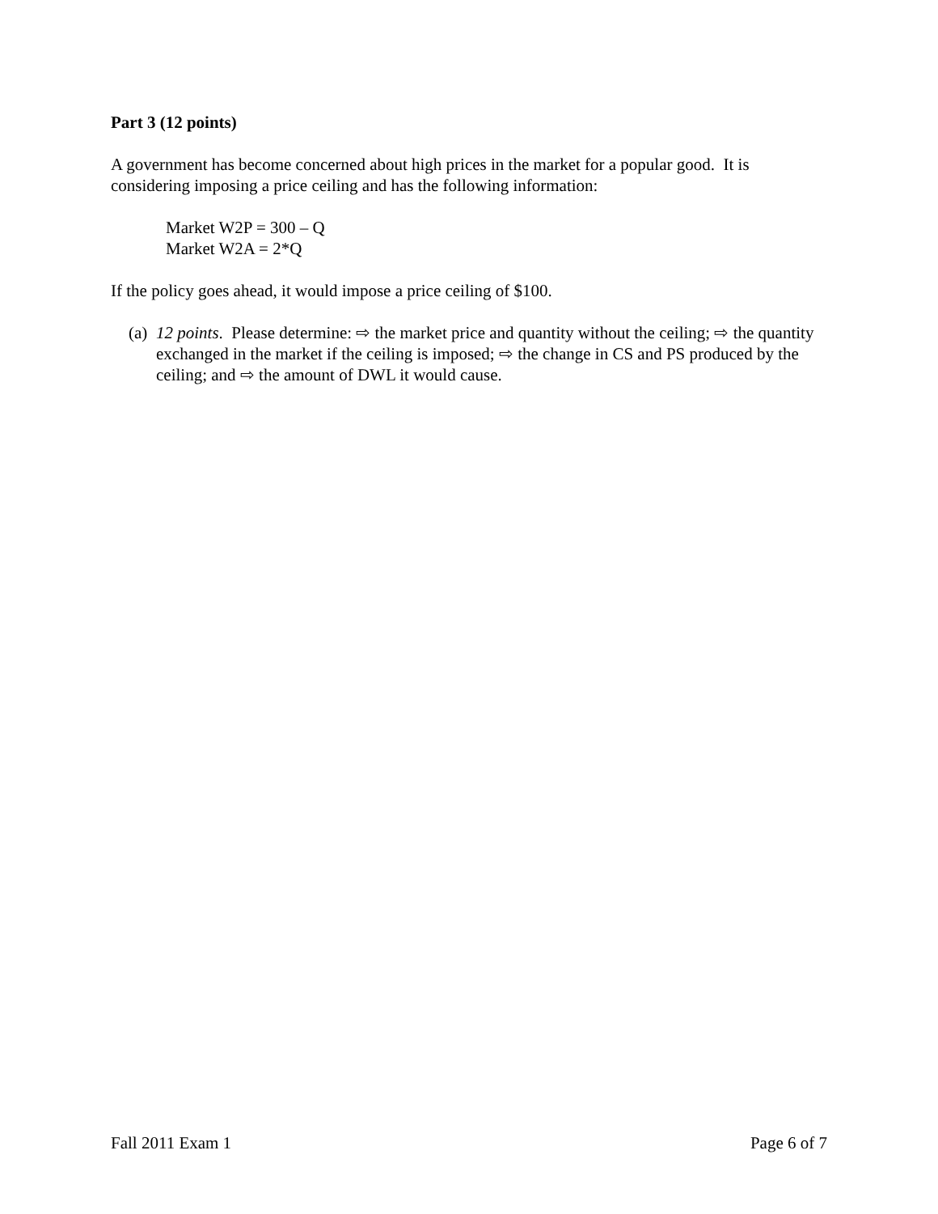Part 3 (12 points)
A government has become concerned about high prices in the market for a popular good. It is considering imposing a price ceiling and has the following information:
Market W2P = 300 – Q
Market W2A = 2*Q
If the policy goes ahead, it would impose a price ceiling of $100.
(a) 12 points. Please determine: ⇨ the market price and quantity without the ceiling; ⇨ the quantity exchanged in the market if the ceiling is imposed; ⇨ the change in CS and PS produced by the ceiling; and ⇨ the amount of DWL it would cause.
Fall 2011 Exam 1 Page 6 of 7